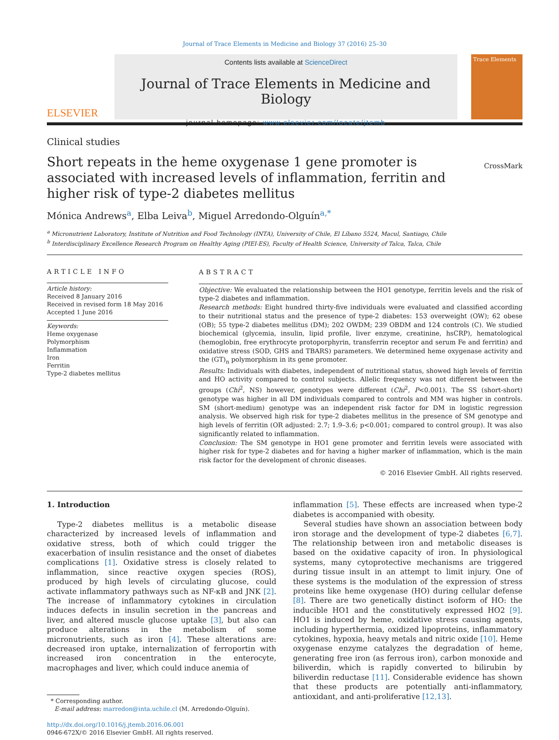Journal of Trace Elements in Medicine and Biology 37 (2016) 25–30
ELSEVIER
Contents lists available at ScienceDirect
Journal of Trace Elements in Medicine and Biology
journal homepage: www.elsevier.com/locate/jtemb
Trace Elements
Clinical studies
Short repeats in the heme oxygenase 1 gene promoter is associated with increased levels of inflammation, ferritin and higher risk of type-2 diabetes mellitus
CrossMark
Mónica Andrews<sup>a</sup>, Elba Leiva<sup>b</sup>, Miguel Arredondo-Olguín<sup>a,*</sup>
<sup>a</sup> Micronutrient Laboratory, Institute of Nutrition and Food Technology (INTA), University of Chile, El Líbano 5524, Macul, Santiago, Chile
<sup>b</sup> Interdisciplinary Excellence Research Program on Healthy Aging (PIEI-ES), Faculty of Health Science, University of Talca, Talca, Chile
ARTICLE INFO
Article history:
Received 8 January 2016
Received in revised form 18 May 2016
Accepted 1 June 2016
Keywords:
Heme oxygenase
Polymorphism
Inflammation
Iron
Ferritin
Type-2 diabetes mellitus
ABSTRACT
Objective: We evaluated the relationship between the HO1 genotype, ferritin levels and the risk of type-2 diabetes and inflammation.
Research methods: Eight hundred thirty-five individuals were evaluated and classified according to their nutritional status and the presence of type-2 diabetes: 153 overweight (OW); 62 obese (OB); 55 type-2 diabetes mellitus (DM); 202 OWDM; 239 OBDM and 124 controls (C). We studied biochemical (glycemia, insulin, lipid profile, liver enzyme, creatinine, hsCRP), hematological (hemoglobin, free erythrocyte protoporphyrin, transferrin receptor and serum Fe and ferritin) and oxidative stress (SOD, GHS and TBARS) parameters. We determined heme oxygenase activity and the (GT)<sub>n</sub> polymorphism in its gene promoter.
Results: Individuals with diabetes, independent of nutritional status, showed high levels of ferritin and HO activity compared to control subjects. Allelic frequency was not different between the groups (Chi<sup>2</sup>, NS) however, genotypes were different (Chi<sup>2</sup>, P<0.001). The SS (short-short) genotype was higher in all DM individuals compared to controls and MM was higher in controls. SM (short-medium) genotype was an independent risk factor for DM in logistic regression analysis. We observed high risk for type-2 diabetes mellitus in the presence of SM genotype and high levels of ferritin (OR adjusted: 2.7; 1.9–3.6; p<0.001; compared to control group). It was also significantly related to inflammation.
Conclusion: The SM genotype in HO1 gene promoter and ferritin levels were associated with higher risk for type-2 diabetes and for having a higher marker of inflammation, which is the main risk factor for the development of chronic diseases.
© 2016 Elsevier GmbH. All rights reserved.
1. Introduction
Type-2 diabetes mellitus is a metabolic disease characterized by increased levels of inflammation and oxidative stress, both of which could trigger the exacerbation of insulin resistance and the onset of diabetes complications [1]. Oxidative stress is closely related to inflammation, since reactive oxygen species (ROS), produced by high levels of circulating glucose, could activate inflammatory pathways such as NF-κB and JNK [2]. The increase of inflammatory cytokines in circulation induces defects in insulin secretion in the pancreas and liver, and altered muscle glucose uptake [3], but also can produce alterations in the metabolism of some micronutrients, such as iron [4]. These alterations are: decreased iron uptake, internalization of ferroportin with increased iron concentration in the enterocyte, macrophages and liver, which could induce anemia of
* Corresponding author.
E-mail address: marredon@inta.uchile.cl (M. Arredondo-Olguín).
http://dx.doi.org/10.1016/j.jtemb.2016.06.001
0946-672X/© 2016 Elsevier GmbH. All rights reserved.
inflammation [5]. These effects are increased when type-2 diabetes is accompanied with obesity.
Several studies have shown an association between body iron storage and the development of type-2 diabetes [6,7]. The relationship between iron and metabolic diseases is based on the oxidative capacity of iron. In physiological systems, many cytoprotective mechanisms are triggered during tissue insult in an attempt to limit injury. One of these systems is the modulation of the expression of stress proteins like heme oxygenase (HO) during cellular defense [8]. There are two genetically distinct isoform of HO: the inducible HO1 and the constitutively expressed HO2 [9]. HO1 is induced by heme, oxidative stress causing agents, including hyperthermia, oxidized lipoproteins, inflammatory cytokines, hypoxia, heavy metals and nitric oxide [10]. Heme oxygenase enzyme catalyzes the degradation of heme, generating free iron (as ferrous iron), carbon monoxide and biliverdin, which is rapidly converted to bilirubin by biliverdin reductase [11]. Considerable evidence has shown that these products are potentially anti-inflammatory, antioxidant, and anti-proliferative [12,13].